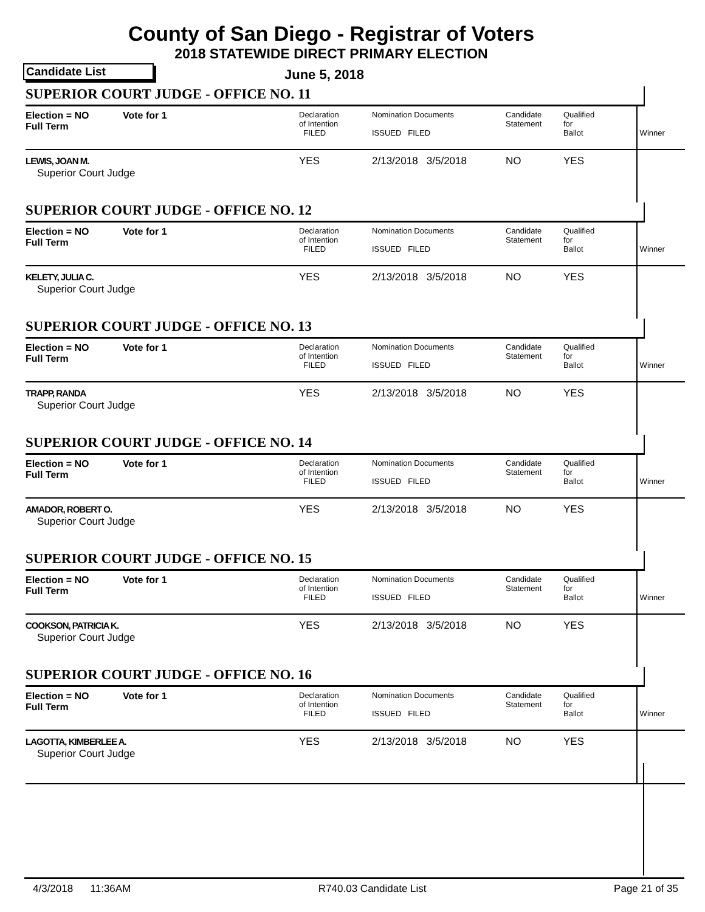County of San Diego - Registrar of Voters
2018 STATEWIDE DIRECT PRIMARY ELECTION
Candidate List June 5, 2018
SUPERIOR COURT JUDGE - OFFICE NO. 11
| Election = NO Full Term | Vote for 1 | Declaration of Intention FILED | Nomination Documents ISSUED FILED | Candidate Statement | Qualified for Ballot | Winner |
| LEWIS, JOAN M. Superior Court Judge | | YES | 2/13/2018 3/5/2018 | NO | YES | |
SUPERIOR COURT JUDGE - OFFICE NO. 12
| Election = NO Full Term | Vote for 1 | Declaration of Intention FILED | Nomination Documents ISSUED FILED | Candidate Statement | Qualified for Ballot | Winner |
| KELETY, JULIA C. Superior Court Judge | | YES | 2/13/2018 3/5/2018 | NO | YES | |
SUPERIOR COURT JUDGE - OFFICE NO. 13
| Election = NO Full Term | Vote for 1 | Declaration of Intention FILED | Nomination Documents ISSUED FILED | Candidate Statement | Qualified for Ballot | Winner |
| TRAPP, RANDA Superior Court Judge | | YES | 2/13/2018 3/5/2018 | NO | YES | |
SUPERIOR COURT JUDGE - OFFICE NO. 14
| Election = NO Full Term | Vote for 1 | Declaration of Intention FILED | Nomination Documents ISSUED FILED | Candidate Statement | Qualified for Ballot | Winner |
| AMADOR, ROBERT O. Superior Court Judge | | YES | 2/13/2018 3/5/2018 | NO | YES | |
SUPERIOR COURT JUDGE - OFFICE NO. 15
| Election = NO Full Term | Vote for 1 | Declaration of Intention FILED | Nomination Documents ISSUED FILED | Candidate Statement | Qualified for Ballot | Winner |
| COOKSON, PATRICIA K. Superior Court Judge | | YES | 2/13/2018 3/5/2018 | NO | YES | |
SUPERIOR COURT JUDGE - OFFICE NO. 16
| Election = NO Full Term | Vote for 1 | Declaration of Intention FILED | Nomination Documents ISSUED FILED | Candidate Statement | Qualified for Ballot | Winner |
| LAGOTTA, KIMBERLEE A. Superior Court Judge | | YES | 2/13/2018 3/5/2018 | NO | YES | |
4/3/2018 11:36AM R740.03 Candidate List Page 21 of 35